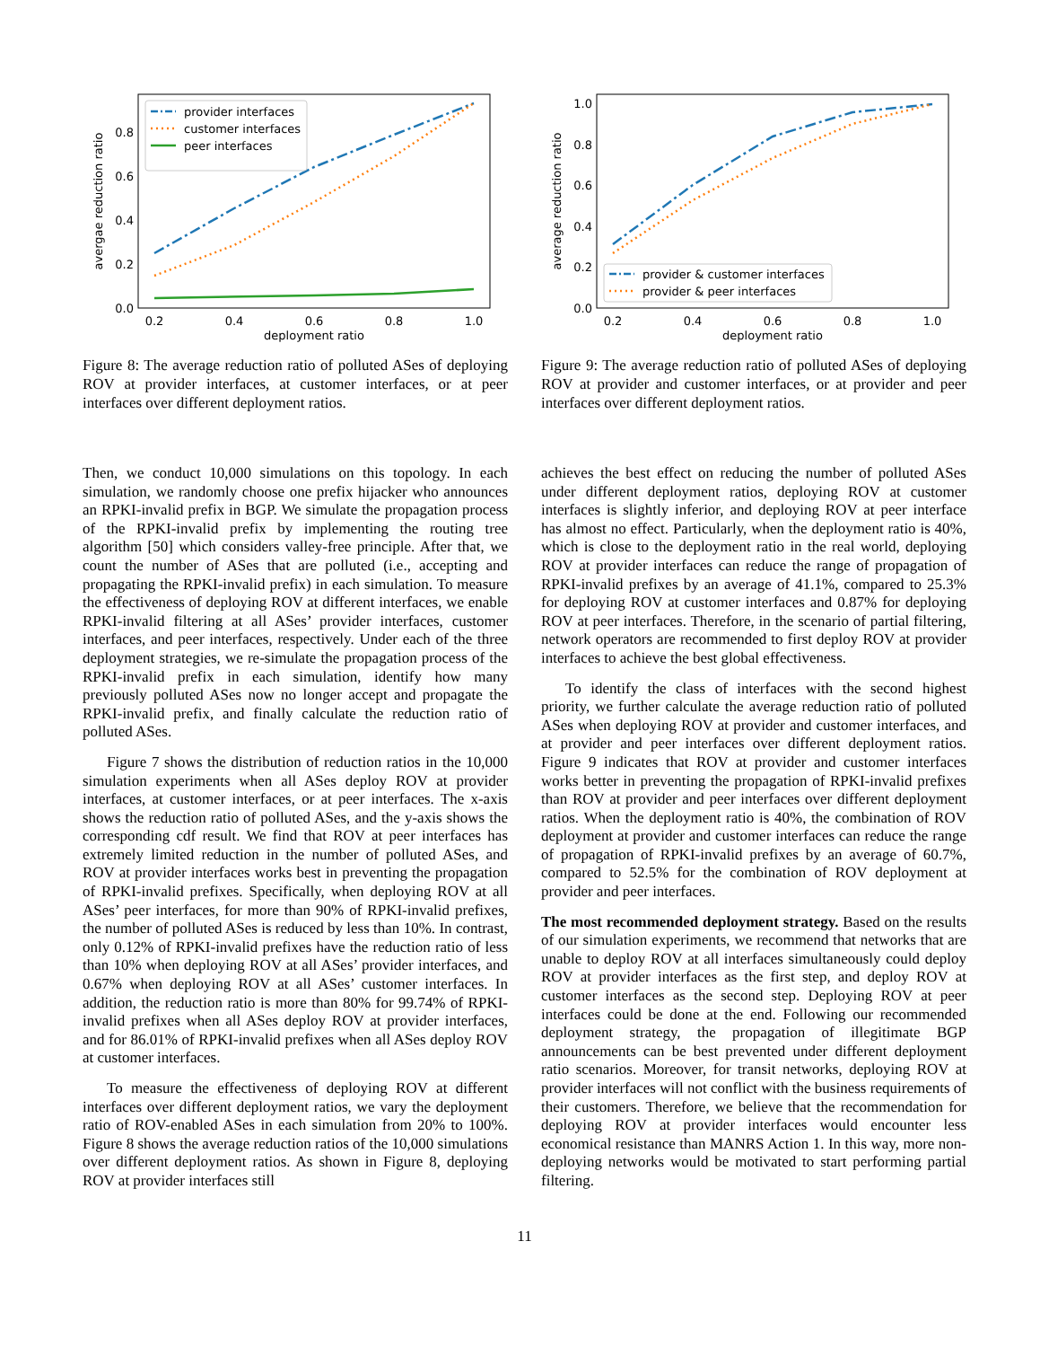0.0
0.2
0.4
0.6
0.8
0.2
0.4
0.6
0.8
1.0
deployment ratio
avergae reduction ratio
provider interfaces
customer interfaces
peer interfaces
Figure 8: The average reduction ratio of polluted ASes of deploying ROV at provider interfaces, at customer interfaces, or at peer interfaces over different deployment ratios.
0.0
0.2
0.4
0.6
0.8
1.0
0.2
0.4
0.6
0.8
1.0
deployment ratio
average reduction ratio
provider & customer interfaces
provider & peer interfaces
Figure 9: The average reduction ratio of polluted ASes of deploying ROV at provider and customer interfaces, or at provider and peer interfaces over different deployment ratios.
Then, we conduct 10,000 simulations on this topology. In each simulation, we randomly choose one prefix hijacker who announces an RPKI-invalid prefix in BGP. We simulate the propagation process of the RPKI-invalid prefix by implementing the routing tree algorithm [50] which considers valley-free principle. After that, we count the number of ASes that are polluted (i.e., accepting and propagating the RPKI-invalid prefix) in each simulation. To measure the effectiveness of deploying ROV at different interfaces, we enable RPKI-invalid filtering at all ASes’ provider interfaces, customer interfaces, and peer interfaces, respectively. Under each of the three deployment strategies, we re-simulate the propagation process of the RPKI-invalid prefix in each simulation, identify how many previously polluted ASes now no longer accept and propagate the RPKI-invalid prefix, and finally calculate the reduction ratio of polluted ASes.
Figure 7 shows the distribution of reduction ratios in the 10,000 simulation experiments when all ASes deploy ROV at provider interfaces, at customer interfaces, or at peer interfaces. The x-axis shows the reduction ratio of polluted ASes, and the y-axis shows the corresponding cdf result. We find that ROV at peer interfaces has extremely limited reduction in the number of polluted ASes, and ROV at provider interfaces works best in preventing the propagation of RPKI-invalid prefixes. Specifically, when deploying ROV at all ASes’ peer interfaces, for more than 90% of RPKI-invalid prefixes, the number of polluted ASes is reduced by less than 10%. In contrast, only 0.12% of RPKI-invalid prefixes have the reduction ratio of less than 10% when deploying ROV at all ASes’ provider interfaces, and 0.67% when deploying ROV at all ASes’ customer interfaces. In addition, the reduction ratio is more than 80% for 99.74% of RPKI-invalid prefixes when all ASes deploy ROV at provider interfaces, and for 86.01% of RPKI-invalid prefixes when all ASes deploy ROV at customer interfaces.
To measure the effectiveness of deploying ROV at different interfaces over different deployment ratios, we vary the deployment ratio of ROV-enabled ASes in each simulation from 20% to 100%. Figure 8 shows the average reduction ratios of the 10,000 simulations over different deployment ratios. As shown in Figure 8, deploying ROV at provider interfaces still
achieves the best effect on reducing the number of polluted ASes under different deployment ratios, deploying ROV at customer interfaces is slightly inferior, and deploying ROV at peer interface has almost no effect. Particularly, when the deployment ratio is 40%, which is close to the deployment ratio in the real world, deploying ROV at provider interfaces can reduce the range of propagation of RPKI-invalid prefixes by an average of 41.1%, compared to 25.3% for deploying ROV at customer interfaces and 0.87% for deploying ROV at peer interfaces. Therefore, in the scenario of partial filtering, network operators are recommended to first deploy ROV at provider interfaces to achieve the best global effectiveness.
To identify the class of interfaces with the second highest priority, we further calculate the average reduction ratio of polluted ASes when deploying ROV at provider and customer interfaces, and at provider and peer interfaces over different deployment ratios. Figure 9 indicates that ROV at provider and customer interfaces works better in preventing the propagation of RPKI-invalid prefixes than ROV at provider and peer interfaces over different deployment ratios. When the deployment ratio is 40%, the combination of ROV deployment at provider and customer interfaces can reduce the range of propagation of RPKI-invalid prefixes by an average of 60.7%, compared to 52.5% for the combination of ROV deployment at provider and peer interfaces.
The most recommended deployment strategy. Based on the results of our simulation experiments, we recommend that networks that are unable to deploy ROV at all interfaces simultaneously could deploy ROV at provider interfaces as the first step, and deploy ROV at customer interfaces as the second step. Deploying ROV at peer interfaces could be done at the end. Following our recommended deployment strategy, the propagation of illegitimate BGP announcements can be best prevented under different deployment ratio scenarios. Moreover, for transit networks, deploying ROV at provider interfaces will not conflict with the business requirements of their customers. Therefore, we believe that the recommendation for deploying ROV at provider interfaces would encounter less economical resistance than MANRS Action 1. In this way, more non-deploying networks would be motivated to start performing partial filtering.
11